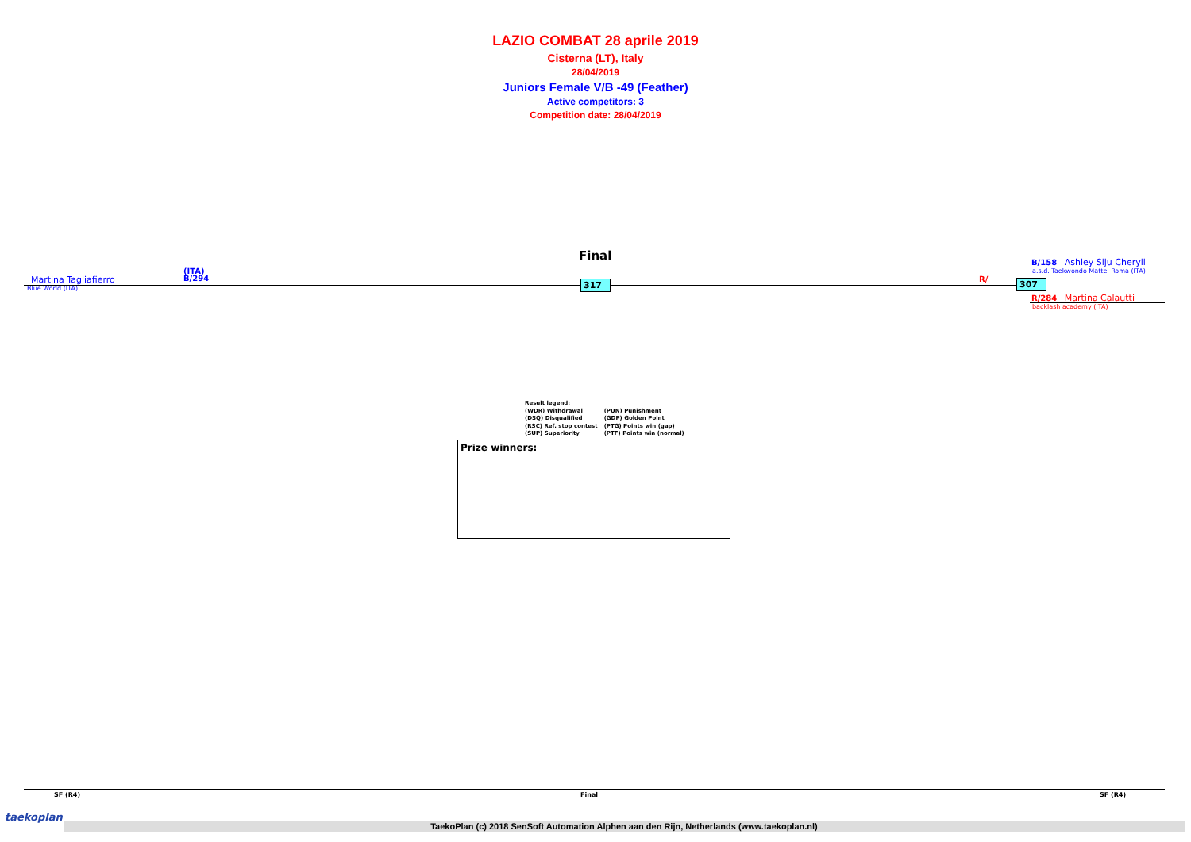LAZIO COMBAT 28 aprile 2019
Cisterna (LT), Italy
28/04/2019
Juniors Female V/B -49 (Feather)
Active competitors: 3
Competition date: 28/04/2019
Final
Martina Tagliafierro
Blue World (ITA)
(ITA)
B/294
317 R/ 307
B/158 Ashley Siju Cheryil
a.s.d. Taekwondo Mattei Roma (ITA)
R/284 Martina Calautti
backlash academy (ITA)
Result legend:
(WDR) Withdrawal
(DSQ) Disqualified
(RSC) Ref. stop contest
(SUP) Superiority
(PUN) Punishment
(GDP) Golden Point
(PTG) Points win (gap)
(PTF) Points win (normal)
Prize winners:
SF (R4) Final SF (R4)
taekoplan
TaekoPlan (c) 2018 SenSoft Automation Alphen aan den Rijn, Netherlands (www.taekoplan.nl)